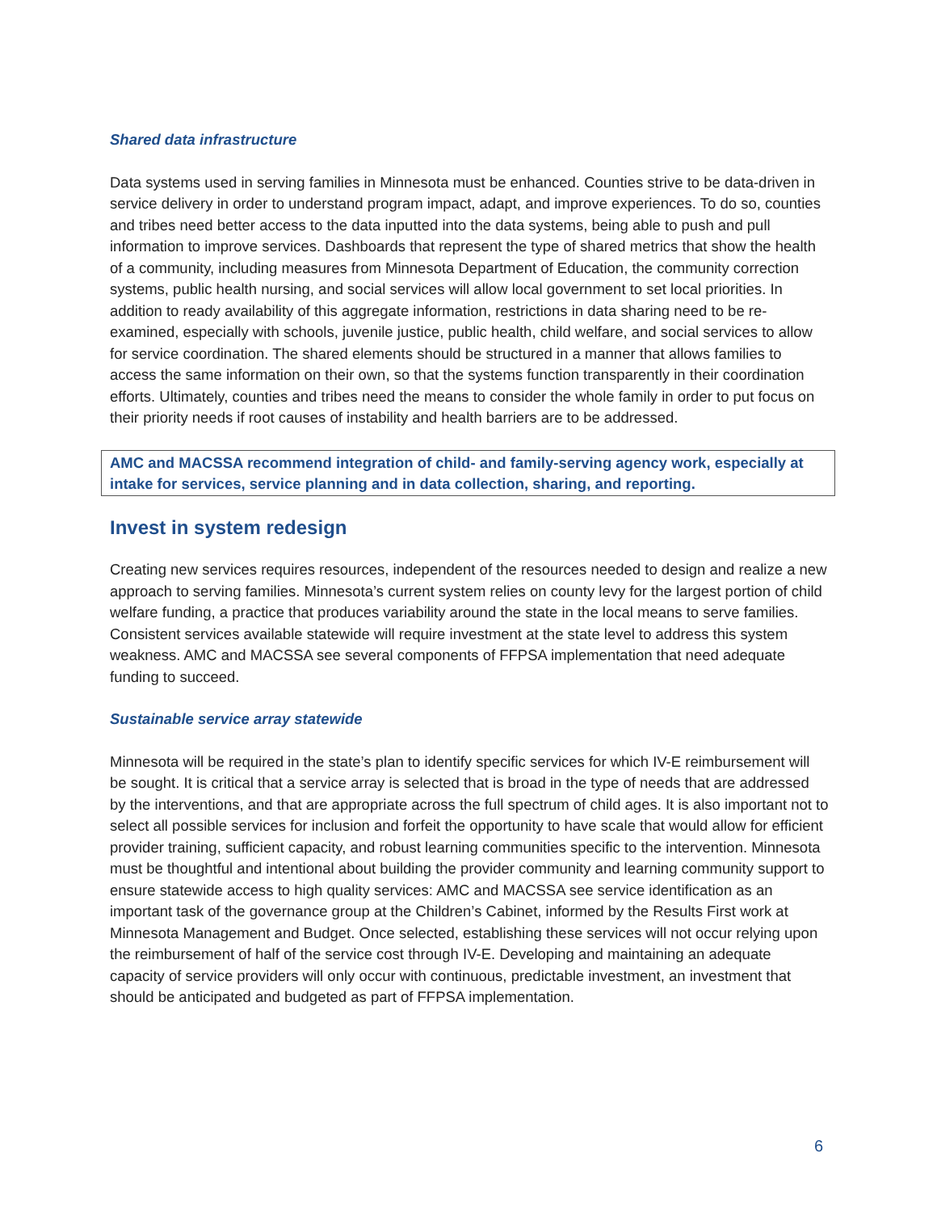Shared data infrastructure
Data systems used in serving families in Minnesota must be enhanced. Counties strive to be data-driven in service delivery in order to understand program impact, adapt, and improve experiences. To do so, counties and tribes need better access to the data inputted into the data systems, being able to push and pull information to improve services. Dashboards that represent the type of shared metrics that show the health of a community, including measures from Minnesota Department of Education, the community correction systems, public health nursing, and social services will allow local government to set local priorities. In addition to ready availability of this aggregate information, restrictions in data sharing need to be re-examined, especially with schools, juvenile justice, public health, child welfare, and social services to allow for service coordination. The shared elements should be structured in a manner that allows families to access the same information on their own, so that the systems function transparently in their coordination efforts. Ultimately, counties and tribes need the means to consider the whole family in order to put focus on their priority needs if root causes of instability and health barriers are to be addressed.
AMC and MACSSA recommend integration of child- and family-serving agency work, especially at intake for services, service planning and in data collection, sharing, and reporting.
Invest in system redesign
Creating new services requires resources, independent of the resources needed to design and realize a new approach to serving families. Minnesota’s current system relies on county levy for the largest portion of child welfare funding, a practice that produces variability around the state in the local means to serve families. Consistent services available statewide will require investment at the state level to address this system weakness. AMC and MACSSA see several components of FFPSA implementation that need adequate funding to succeed.
Sustainable service array statewide
Minnesota will be required in the state’s plan to identify specific services for which IV-E reimbursement will be sought. It is critical that a service array is selected that is broad in the type of needs that are addressed by the interventions, and that are appropriate across the full spectrum of child ages. It is also important not to select all possible services for inclusion and forfeit the opportunity to have scale that would allow for efficient provider training, sufficient capacity, and robust learning communities specific to the intervention. Minnesota must be thoughtful and intentional about building the provider community and learning community support to ensure statewide access to high quality services: AMC and MACSSA see service identification as an important task of the governance group at the Children’s Cabinet, informed by the Results First work at Minnesota Management and Budget. Once selected, establishing these services will not occur relying upon the reimbursement of half of the service cost through IV-E. Developing and maintaining an adequate capacity of service providers will only occur with continuous, predictable investment, an investment that should be anticipated and budgeted as part of FFPSA implementation.
6